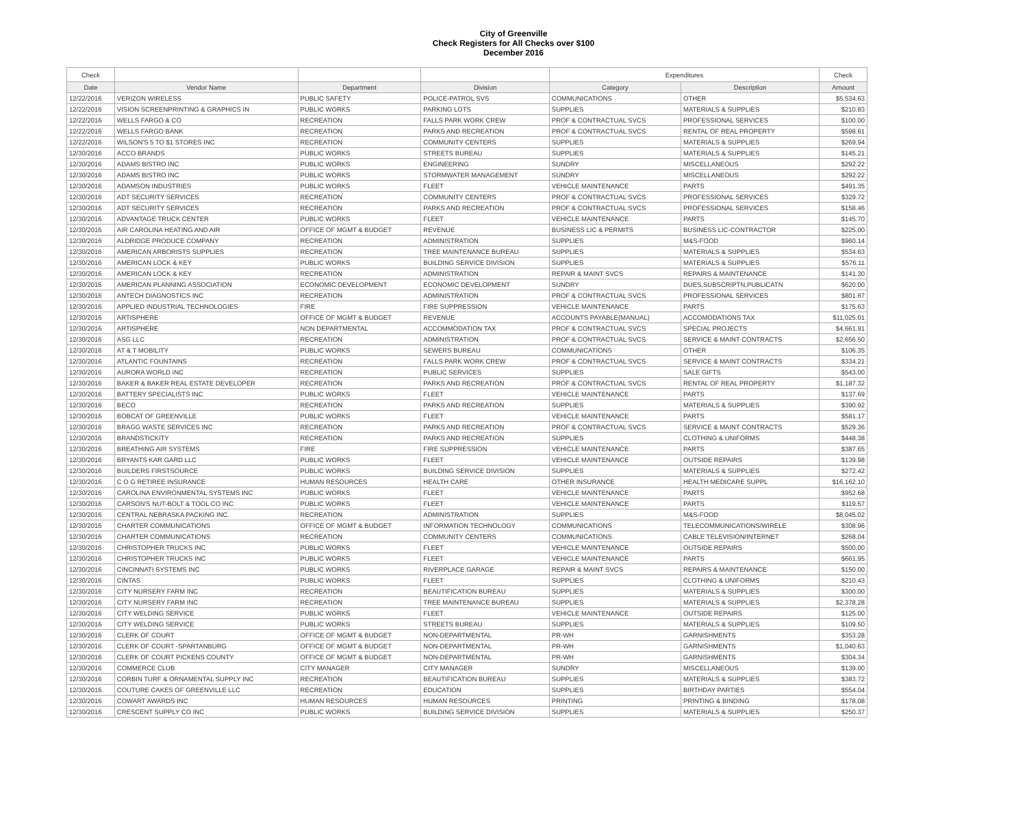City of Greenville
Check Registers for All Checks over $100
December 2016
| Check | | | | Expenditures | | Check |
| --- | --- | --- | --- | --- | --- | --- |
| Date | Vendor Name | Department | Division | Category | Description | Amount |
| 12/22/2016 | VERIZON WIRELESS | PUBLIC SAFETY | POLICE-PATROL SVS | COMMUNICATIONS | OTHER | $5,534.63 |
| 12/22/2016 | VISION SCREENPRINTING & GRAPHICS IN | PUBLIC WORKS | PARKING LOTS | SUPPLIES | MATERIALS & SUPPLIES | $210.83 |
| 12/22/2016 | WELLS FARGO & CO | RECREATION | FALLS PARK WORK CREW | PROF & CONTRACTUAL SVCS | PROFESSIONAL SERVICES | $100.00 |
| 12/22/2016 | WELLS FARGO BANK | RECREATION | PARKS AND RECREATION | PROF & CONTRACTUAL SVCS | RENTAL OF REAL PROPERTY | $598.61 |
| 12/22/2016 | WILSON'S 5 TO $1 STORES INC | RECREATION | COMMUNITY CENTERS | SUPPLIES | MATERIALS & SUPPLIES | $269.94 |
| 12/30/2016 | ACCO BRANDS | PUBLIC WORKS | STREETS BUREAU | SUPPLIES | MATERIALS & SUPPLIES | $145.21 |
| 12/30/2016 | ADAMS BISTRO INC | PUBLIC WORKS | ENGINEERING | SUNDRY | MISCELLANEOUS | $292.22 |
| 12/30/2016 | ADAMS BISTRO INC | PUBLIC WORKS | STORMWATER MANAGEMENT | SUNDRY | MISCELLANEOUS | $292.22 |
| 12/30/2016 | ADAMSON INDUSTRIES | PUBLIC WORKS | FLEET | VEHICLE MAINTENANCE | PARTS | $491.35 |
| 12/30/2016 | ADT SECURITY SERVICES | RECREATION | COMMUNITY CENTERS | PROF & CONTRACTUAL SVCS | PROFESSIONAL SERVICES | $329.72 |
| 12/30/2016 | ADT SECURITY SERVICES | RECREATION | PARKS AND RECREATION | PROF & CONTRACTUAL SVCS | PROFESSIONAL SERVICES | $158.46 |
| 12/30/2016 | ADVANTAGE TRUCK CENTER | PUBLIC WORKS | FLEET | VEHICLE MAINTENANCE | PARTS | $145.70 |
| 12/30/2016 | AIR CAROLINA HEATING AND AIR | OFFICE OF MGMT & BUDGET | REVENUE | BUSINESS LIC & PERMITS | BUSINESS LIC-CONTRACTOR | $225.00 |
| 12/30/2016 | ALDRIDGE PRODUCE COMPANY | RECREATION | ADMINISTRATION | SUPPLIES | M&S-FOOD | $960.14 |
| 12/30/2016 | AMERICAN ARBORISTS SUPPLIES | RECREATION | TREE MAINTENANCE BUREAU | SUPPLIES | MATERIALS & SUPPLIES | $534.63 |
| 12/30/2016 | AMERICAN LOCK & KEY | PUBLIC WORKS | BUILDING SERVICE DIVISION | SUPPLIES | MATERIALS & SUPPLIES | $576.11 |
| 12/30/2016 | AMERICAN LOCK & KEY | RECREATION | ADMINISTRATION | REPAIR & MAINT SVCS | REPAIRS & MAINTENANCE | $141.30 |
| 12/30/2016 | AMERICAN PLANNING ASSOCIATION | ECONOMIC DEVELOPMENT | ECONOMIC DEVELOPMENT | SUNDRY | DUES,SUBSCRIPTN,PUBLICATN | $620.00 |
| 12/30/2016 | ANTECH DIAGNOSTICS INC | RECREATION | ADMINISTRATION | PROF & CONTRACTUAL SVCS | PROFESSIONAL SERVICES | $801.67 |
| 12/30/2016 | APPLIED INDUSTRIAL TECHNOLOGIES | FIRE | FIRE SUPPRESSION | VEHICLE MAINTENANCE | PARTS | $175.63 |
| 12/30/2016 | ARTISPHERE | OFFICE OF MGMT & BUDGET | REVENUE | ACCOUNTS PAYABLE(MANUAL) | ACCOMODATIONS TAX | $11,025.01 |
| 12/30/2016 | ARTISPHERE | NON DEPARTMENTAL | ACCOMMODATION TAX | PROF & CONTRACTUAL SVCS | SPECIAL PROJECTS | $4,661.91 |
| 12/30/2016 | ASG LLC | RECREATION | ADMINISTRATION | PROF & CONTRACTUAL SVCS | SERVICE & MAINT CONTRACTS | $2,656.50 |
| 12/30/2016 | AT & T MOBILITY | PUBLIC WORKS | SEWERS BUREAU | COMMUNICATIONS | OTHER | $106.35 |
| 12/30/2016 | ATLANTIC FOUNTAINS | RECREATION | FALLS PARK WORK CREW | PROF & CONTRACTUAL SVCS | SERVICE & MAINT CONTRACTS | $334.21 |
| 12/30/2016 | AURORA WORLD INC | RECREATION | PUBLIC SERVICES | SUPPLIES | SALE GIFTS | $543.00 |
| 12/30/2016 | BAKER & BAKER REAL ESTATE DEVELOPER | RECREATION | PARKS AND RECREATION | PROF & CONTRACTUAL SVCS | RENTAL OF REAL PROPERTY | $1,187.32 |
| 12/30/2016 | BATTERY SPECIALISTS INC | PUBLIC WORKS | FLEET | VEHICLE MAINTENANCE | PARTS | $137.69 |
| 12/30/2016 | BECO | RECREATION | PARKS AND RECREATION | SUPPLIES | MATERIALS & SUPPLIES | $390.92 |
| 12/30/2016 | BOBCAT OF GREENVILLE | PUBLIC WORKS | FLEET | VEHICLE MAINTENANCE | PARTS | $581.17 |
| 12/30/2016 | BRAGG WASTE SERVICES INC | RECREATION | PARKS AND RECREATION | PROF & CONTRACTUAL SVCS | SERVICE & MAINT CONTRACTS | $529.36 |
| 12/30/2016 | BRANDSTICKITY | RECREATION | PARKS AND RECREATION | SUPPLIES | CLOTHING & UNIFORMS | $448.38 |
| 12/30/2016 | BREATHING AIR SYSTEMS | FIRE | FIRE SUPPRESSION | VEHICLE MAINTENANCE | PARTS | $387.65 |
| 12/30/2016 | BRYANTS KAR GARD LLC | PUBLIC WORKS | FLEET | VEHICLE MAINTENANCE | OUTSIDE REPAIRS | $139.98 |
| 12/30/2016 | BUILDERS FIRSTSOURCE | PUBLIC WORKS | BUILDING SERVICE DIVISION | SUPPLIES | MATERIALS & SUPPLIES | $272.42 |
| 12/30/2016 | C O G RETIREE INSURANCE | HUMAN RESOURCES | HEALTH CARE | OTHER INSURANCE | HEALTH MEDICARE SUPPL | $16,162.10 |
| 12/30/2016 | CAROLINA ENVIRONMENTAL SYSTEMS INC | PUBLIC WORKS | FLEET | VEHICLE MAINTENANCE | PARTS | $952.68 |
| 12/30/2016 | CARSON'S NUT-BOLT & TOOL CO INC | PUBLIC WORKS | FLEET | VEHICLE MAINTENANCE | PARTS | $119.57 |
| 12/30/2016 | CENTRAL NEBRASKA PACKING INC. | RECREATION | ADMINISTRATION | SUPPLIES | M&S-FOOD | $8,045.02 |
| 12/30/2016 | CHARTER COMMUNICATIONS | OFFICE OF MGMT & BUDGET | INFORMATION TECHNOLOGY | COMMUNICATIONS | TELECOMMUNICATIONS/WIRELE | $308.96 |
| 12/30/2016 | CHARTER COMMUNICATIONS | RECREATION | COMMUNITY CENTERS | COMMUNICATIONS | CABLE TELEVISION/INTERNET | $268.04 |
| 12/30/2016 | CHRISTOPHER TRUCKS INC | PUBLIC WORKS | FLEET | VEHICLE MAINTENANCE | OUTSIDE REPAIRS | $500.00 |
| 12/30/2016 | CHRISTOPHER TRUCKS INC | PUBLIC WORKS | FLEET | VEHICLE MAINTENANCE | PARTS | $661.95 |
| 12/30/2016 | CINCINNATI SYSTEMS INC | PUBLIC WORKS | RIVERPLACE GARAGE | REPAIR & MAINT SVCS | REPAIRS & MAINTENANCE | $150.00 |
| 12/30/2016 | CINTAS | PUBLIC WORKS | FLEET | SUPPLIES | CLOTHING & UNIFORMS | $210.43 |
| 12/30/2016 | CITY NURSERY FARM INC | RECREATION | BEAUTIFICATION BUREAU | SUPPLIES | MATERIALS & SUPPLIES | $300.00 |
| 12/30/2016 | CITY NURSERY FARM INC | RECREATION | TREE MAINTENANCE BUREAU | SUPPLIES | MATERIALS & SUPPLIES | $2,378.28 |
| 12/30/2016 | CITY WELDING SERVICE | PUBLIC WORKS | FLEET | VEHICLE MAINTENANCE | OUTSIDE REPAIRS | $125.00 |
| 12/30/2016 | CITY WELDING SERVICE | PUBLIC WORKS | STREETS BUREAU | SUPPLIES | MATERIALS & SUPPLIES | $109.50 |
| 12/30/2016 | CLERK OF COURT | OFFICE OF MGMT & BUDGET | NON-DEPARTMENTAL | PR-WH | GARNISHMENTS | $353.28 |
| 12/30/2016 | CLERK OF COURT -SPARTANBURG | OFFICE OF MGMT & BUDGET | NON-DEPARTMENTAL | PR-WH | GARNISHMENTS | $1,040.63 |
| 12/30/2016 | CLERK OF COURT PICKENS COUNTY | OFFICE OF MGMT & BUDGET | NON-DEPARTMENTAL | PR-WH | GARNISHMENTS | $304.34 |
| 12/30/2016 | COMMERCE CLUB | CITY MANAGER | CITY MANAGER | SUNDRY | MISCELLANEOUS | $139.00 |
| 12/30/2016 | CORBIN TURF & ORNAMENTAL SUPPLY INC | RECREATION | BEAUTIFICATION BUREAU | SUPPLIES | MATERIALS & SUPPLIES | $383.72 |
| 12/30/2016 | COUTURE CAKES OF GREENVILLE LLC | RECREATION | EDUCATION | SUPPLIES | BIRTHDAY PARTIES | $554.04 |
| 12/30/2016 | COWART AWARDS INC | HUMAN RESOURCES | HUMAN RESOURCES | PRINTING | PRINTING & BINDING | $178.08 |
| 12/30/2016 | CRESCENT SUPPLY CO INC | PUBLIC WORKS | BUILDING SERVICE DIVISION | SUPPLIES | MATERIALS & SUPPLIES | $250.37 |